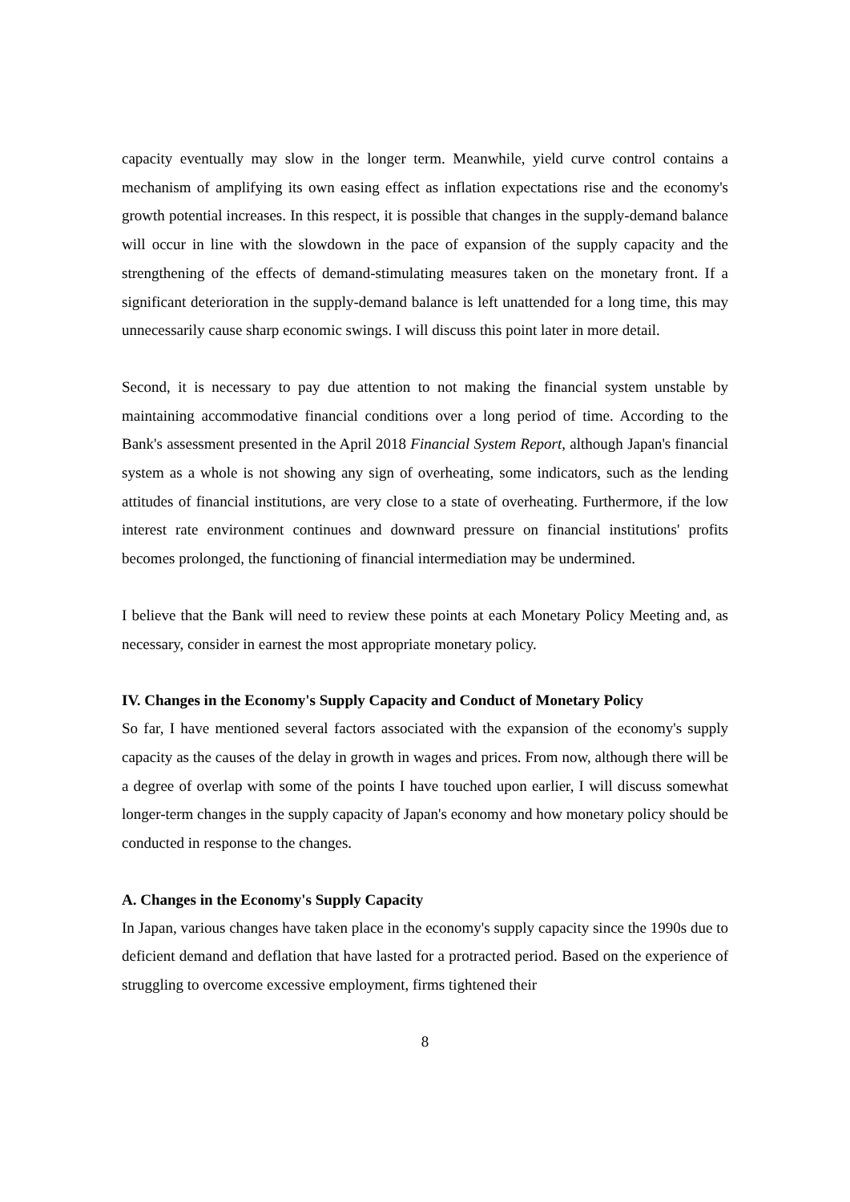capacity eventually may slow in the longer term. Meanwhile, yield curve control contains a mechanism of amplifying its own easing effect as inflation expectations rise and the economy's growth potential increases. In this respect, it is possible that changes in the supply-demand balance will occur in line with the slowdown in the pace of expansion of the supply capacity and the strengthening of the effects of demand-stimulating measures taken on the monetary front. If a significant deterioration in the supply-demand balance is left unattended for a long time, this may unnecessarily cause sharp economic swings. I will discuss this point later in more detail.
Second, it is necessary to pay due attention to not making the financial system unstable by maintaining accommodative financial conditions over a long period of time. According to the Bank's assessment presented in the April 2018 Financial System Report, although Japan's financial system as a whole is not showing any sign of overheating, some indicators, such as the lending attitudes of financial institutions, are very close to a state of overheating. Furthermore, if the low interest rate environment continues and downward pressure on financial institutions' profits becomes prolonged, the functioning of financial intermediation may be undermined.
I believe that the Bank will need to review these points at each Monetary Policy Meeting and, as necessary, consider in earnest the most appropriate monetary policy.
IV. Changes in the Economy's Supply Capacity and Conduct of Monetary Policy
So far, I have mentioned several factors associated with the expansion of the economy's supply capacity as the causes of the delay in growth in wages and prices. From now, although there will be a degree of overlap with some of the points I have touched upon earlier, I will discuss somewhat longer-term changes in the supply capacity of Japan's economy and how monetary policy should be conducted in response to the changes.
A. Changes in the Economy's Supply Capacity
In Japan, various changes have taken place in the economy's supply capacity since the 1990s due to deficient demand and deflation that have lasted for a protracted period. Based on the experience of struggling to overcome excessive employment, firms tightened their
8